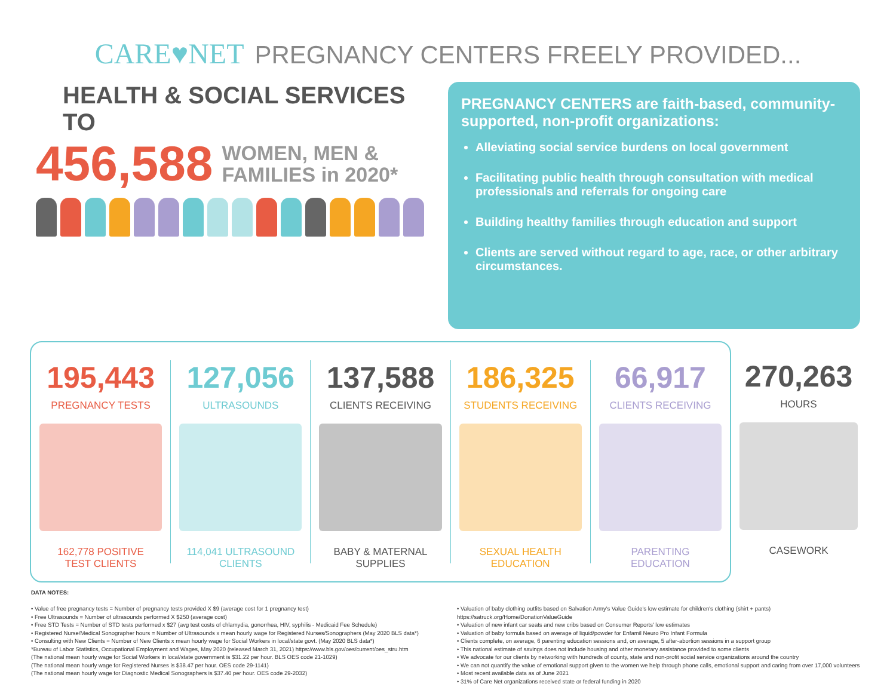CARE♥NET PREGNANCY CENTERS FREELY PROVIDED...
HEALTH & SOCIAL SERVICES TO
456,588 WOMEN, MEN &
FAMILIES in 2020*
PREGNANCY CENTERS are faith-based, community-supported, non-profit organizations:
Alleviating social service burdens on local government
Facilitating public health through consultation with medical professionals and referrals for ongoing care
Building healthy families through education and support
Clients are served without regard to age, race, or other arbitrary circumstances.
195,443
PREGNANCY TESTS
162,778 POSITIVE
TEST CLIENTS
127,056
ULTRASOUNDS
114,041 ULTRASOUND
CLIENTS
137,588
CLIENTS RECEIVING
BABY & MATERNAL
SUPPLIES
186,325
STUDENTS RECEIVING
SEXUAL HEALTH
EDUCATION
66,917
CLIENTS RECEIVING
PARENTING
EDUCATION
270,263
HOURS
CASEWORK
DATA NOTES:
• Value of free pregnancy tests = Number of pregnancy tests provided X $9 (average cost for 1 pregnancy test)
• Free Ultrasounds = Number of ultrasounds performed X $250 (average cost)
• Free STD Tests = Number of STD tests performed x $27 (avg test costs of chlamydia, gonorrhea, HIV, syphilis - Medicaid Fee Schedule)
• Registered Nurse/Medical Sonographer hours = Number of Ultrasounds x mean hourly wage for Registered Nurses/Sonographers (May 2020 BLS data*)
• Consulting with New Clients = Number of New Clients x mean hourly wage for Social Workers in local/state govt. (May 2020 BLS data*)
*Bureau of Labor Statistics, Occupational Employment and Wages, May 2020 (released March 31, 2021) https://www.bls.gov/oes/current/oes_stru.htm
(The national mean hourly wage for Social Workers in local/state government is $31.22 per hour. BLS OES code 21-1029)
(The national mean hourly wage for Registered Nurses is $38.47 per hour. OES code 29-1141)
(The national mean hourly wage for Diagnostic Medical Sonographers is $37.40 per hour. OES code 29-2032)
• Valuation of baby clothing outfits based on Salvation Army's Value Guide's low estimate for children's clothing (shirt + pants) https://satruck.org/Home/DonationValueGuide
• Valuation of new infant car seats and new cribs based on Consumer Reports' low estimates
• Valuation of baby formula based on average of liquid/powder for Enfamil Neuro Pro Infant Formula
• Clients complete, on average, 6 parenting education sessions and, on average, 5 after-abortion sessions in a support group
• This national estimate of savings does not include housing and other monetary assistance provided to some clients
• We advocate for our clients by networking with hundreds of county, state and non-profit social service organizations around the country
• We can not quantify the value of emotional support given to the women we help through phone calls, emotional support and caring from over 17,000 volunteers
• Most recent available data as of June 2021
• 31% of Care Net organizations received state or federal funding in 2020